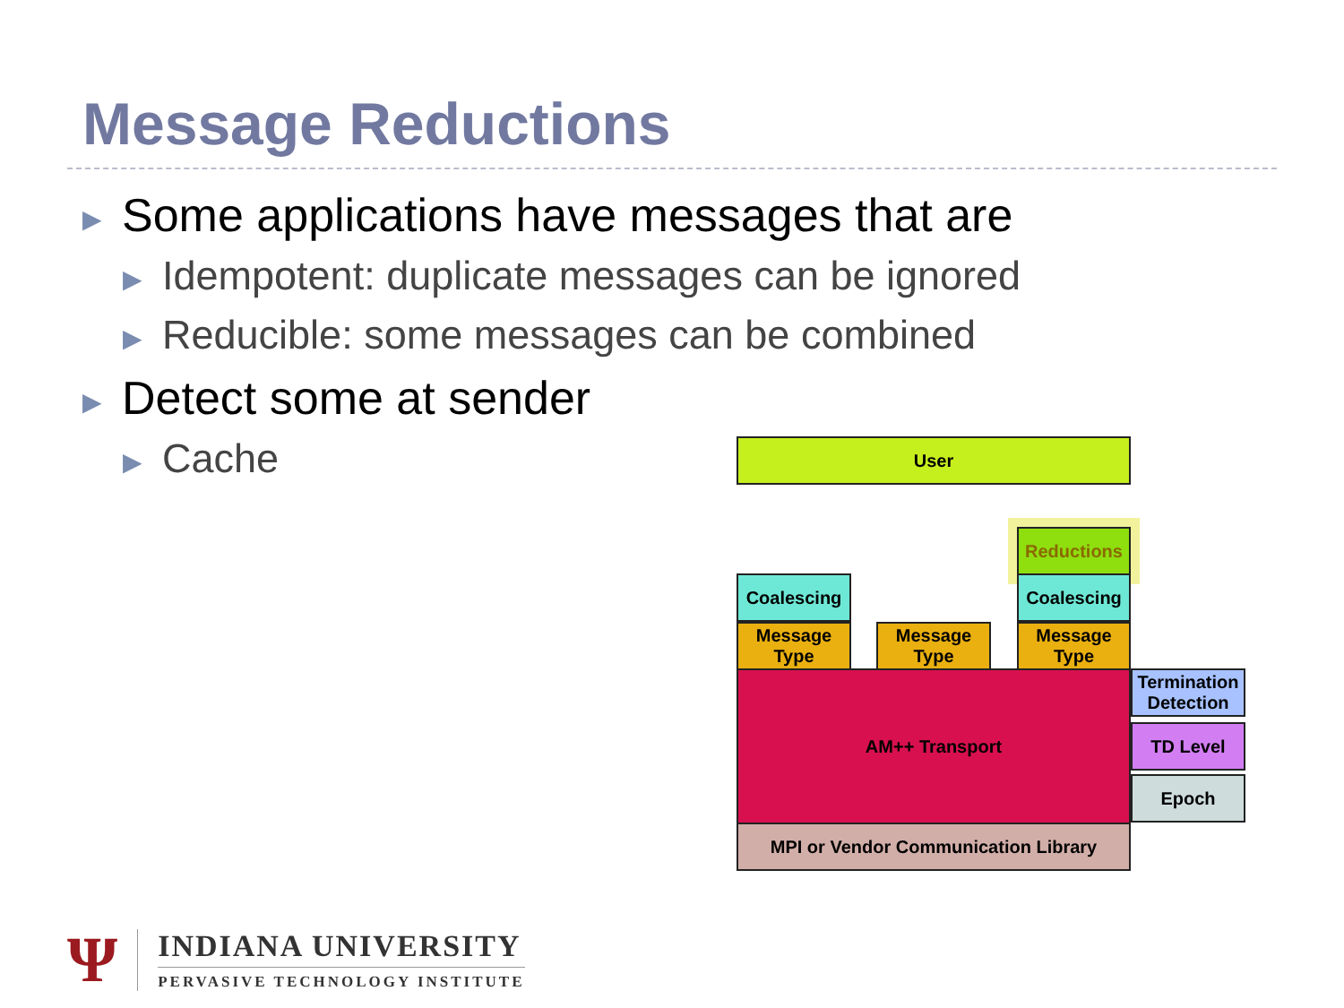Message Reductions
▶ Some applications have messages that are
▶ Idempotent: duplicate messages can be ignored
▶ Reducible: some messages can be combined
▶ Detect some at sender
▶ Cache
User
Reductions
Coalescing Coalescing
Message Type
Message Type
Message Type
AM++ Transport
Termination Detection
TD Level
Epoch
MPI or Vendor Communication Library
Ψ
INDIANA UNIVERSITY
PERVASIVE TECHNOLOGY INSTITUTE